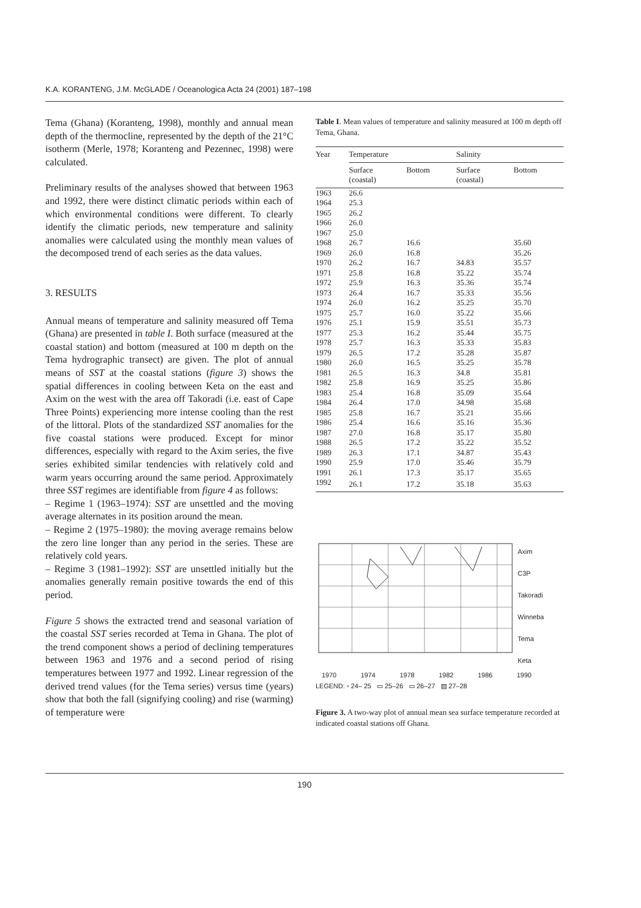K.A. KORANTENG, J.M. McGLADE / Oceanologica Acta 24 (2001) 187–198
Tema (Ghana) (Koranteng, 1998), monthly and annual mean depth of the thermocline, represented by the depth of the 21°C isotherm (Merle, 1978; Koranteng and Pezennec, 1998) were calculated.
Preliminary results of the analyses showed that between 1963 and 1992, there were distinct climatic periods within each of which environmental conditions were different. To clearly identify the climatic periods, new temperature and salinity anomalies were calculated using the monthly mean values of the decomposed trend of each series as the data values.
3. RESULTS
Annual means of temperature and salinity measured off Tema (Ghana) are presented in table I. Both surface (measured at the coastal station) and bottom (measured at 100 m depth on the Tema hydrographic transect) are given. The plot of annual means of SST at the coastal stations (figure 3) shows the spatial differences in cooling between Keta on the east and Axim on the west with the area off Takoradi (i.e. east of Cape Three Points) experiencing more intense cooling than the rest of the littoral. Plots of the standardized SST anomalies for the five coastal stations were produced. Except for minor differences, especially with regard to the Axim series, the five series exhibited similar tendencies with relatively cold and warm years occurring around the same period. Approximately three SST regimes are identifiable from figure 4 as follows:
– Regime 1 (1963–1974): SST are unsettled and the moving average alternates in its position around the mean.
– Regime 2 (1975–1980): the moving average remains below the zero line longer than any period in the series. These are relatively cold years.
– Regime 3 (1981–1992): SST are unsettled initially but the anomalies generally remain positive towards the end of this period.
Figure 5 shows the extracted trend and seasonal variation of the coastal SST series recorded at Tema in Ghana. The plot of the trend component shows a period of declining temperatures between 1963 and 1976 and a second period of rising temperatures between 1977 and 1992. Linear regression of the derived trend values (for the Tema series) versus time (years) show that both the fall (signifying cooling) and rise (warming) of temperature were
Table I. Mean values of temperature and salinity measured at 100 m depth off Tema, Ghana.
| Year | Temperature | | Salinity | |
| --- | --- | --- | --- | --- |
| | Surface (coastal) | Bottom | Surface (coastal) | Bottom |
| 1963 | 26.6 | | | |
| 1964 | 25.3 | | | |
| 1965 | 26.2 | | | |
| 1966 | 26.0 | | | |
| 1967 | 25.0 | | | |
| 1968 | 26.7 | 16.6 | | 35.60 |
| 1969 | 26.0 | 16.8 | | 35.26 |
| 1970 | 26.2 | 16.7 | 34.83 | 35.57 |
| 1971 | 25.8 | 16.8 | 35.22 | 35.74 |
| 1972 | 25.9 | 16.3 | 35.36 | 35.74 |
| 1973 | 26.4 | 16.7 | 35.33 | 35.56 |
| 1974 | 26.0 | 16.2 | 35.25 | 35.70 |
| 1975 | 25.7 | 16.0 | 35.22 | 35.66 |
| 1976 | 25.1 | 15.9 | 35.51 | 35.73 |
| 1977 | 25.3 | 16.2 | 35.44 | 35.75 |
| 1978 | 25.7 | 16.3 | 35.33 | 35.83 |
| 1979 | 26.5 | 17.2 | 35.28 | 35.87 |
| 1980 | 26.0 | 16.5 | 35.25 | 35.78 |
| 1981 | 26.5 | 16.3 | 34.8 | 35.81 |
| 1982 | 25.8 | 16.9 | 35.25 | 35.86 |
| 1983 | 25.4 | 16.8 | 35.09 | 35.64 |
| 1984 | 26.4 | 17.0 | 34.98 | 35.68 |
| 1985 | 25.8 | 16.7 | 35.21 | 35.66 |
| 1986 | 25.4 | 16.6 | 35.16 | 35.36 |
| 1987 | 27.0 | 16.8 | 35.17 | 35.80 |
| 1988 | 26.5 | 17.2 | 35.22 | 35.52 |
| 1989 | 26.3 | 17.1 | 34.87 | 35.43 |
| 1990 | 25.9 | 17.0 | 35.46 | 35.79 |
| 1991 | 26.1 | 17.3 | 35.17 | 35.65 |
| 1992 | 26.1 | 17.2 | 35.18 | 35.63 |
Axim
C3P
Takoradi
Winneba
Tema
Keta
1970 1974 1978 1982 1986 1990
LEGEND: ▫ 24– 25 ▭ 25–26 ▭ 26–27 ▨ 27–28
Figure 3. A two-way plot of annual mean sea surface temperature recorded at indicated coastal stations off Ghana.
190